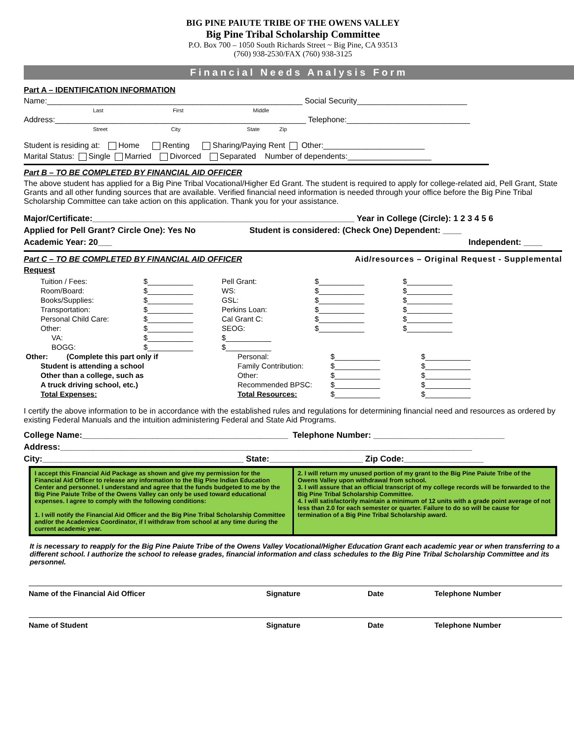BIG PINE PAIUTE TRIBE OF THE OWENS VALLEY
Big Pine Tribal Scholarship Committee
P.O. Box 700 – 1050 South Richards Street ~ Big Pine, CA 93513
(760) 938-2530/FAX (760) 938-3125
Financial Needs Analysis Form
Part A – IDENTIFICATION INFORMATION
Name:__________________________________________________________ Social Security_________________________
Last First Middle
Address:_________________________________________________________ Telephone:____________________________
Street City State Zip
Student is residing at: Home Renting Sharing/Paying Rent Other:_______________________
Marital Status: Single Married Divorced Separated Number of dependents:___________________
Part B – TO BE COMPLETED BY FINANCIAL AID OFFICER
The above student has applied for a Big Pine Tribal Vocational/Higher Ed Grant. The student is required to apply for college-related aid, Pell Grant, State Grants and all other funding sources that are available. Verified financial need information is needed through your office before the Big Pine Tribal Scholarship Committee can take action on this application. Thank you for your assistance.
Major/Certificate:________________________________________________________ Year in College (Circle): 1 2 3 4 5 6
Applied for Pell Grant? Circle One): Yes No Student is considered: (Check One) Dependent: ____
Academic Year: 20___ Independent: ____
Part C – TO BE COMPLETED BY FINANCIAL AID OFFICER Aid/resources – Original Request - Supplemental
Request
| Tuition / Fees: | $___________ | Pell Grant: | $___________ | $___________ |
| Room/Board: | $___________ | WS: | $___________ | $___________ |
| Books/Supplies: | $___________ | GSL: | $___________ | $___________ |
| Transportation: | $___________ | Perkins Loan: | $___________ | $___________ |
| Personal Child Care: | $___________ | Cal Grant C: | $___________ | $___________ |
| Other: | $___________ | SEOG: | $___________ | $___________ |
| VA: | $___________ | $___________ | | |
| BOGG: | $___________ | $___________ | | |
| Other: (Complete this part only if | Personal: | $___________ | $___________ |
| Student is attending a school | Family Contribution: | $___________ | $___________ |
| Other than a college, such as | Other: | $___________ | $___________ |
| A truck driving school, etc.) | Recommended BPSC: | $___________ | $___________ |
| Total Expenses: | Total Resources: | $___________ | $___________ |
I certify the above information to be in accordance with the established rules and regulations for determining financial need and resources as ordered by existing Federal Manuals and the intuition administering Federal and State Aid Programs.
College Name:____________________________________________ Telephone Number: ____________________________
Address:________________________________________________________________________________________
City:___________________________________________ State:____________________ Zip Code:_________________
I accept this Financial Aid Package as shown and give my permission for the Financial Aid Officer to release any information to the Big Pine Indian Education Center and personnel. I understand and agree that the funds budgeted to me by the Big Pine Paiute Tribe of the Owens Valley can only be used toward educational expenses. I agree to comply with the following conditions:
1. I will notify the Financial Aid Officer and the Big Pine Tribal Scholarship Committee and/or the Academics Coordinator, if I withdraw from school at any time during the current academic year.
2. I will return my unused portion of my grant to the Big Pine Paiute Tribe of the Owens Valley upon withdrawal from school.
3. I will assure that an official transcript of my college records will be forwarded to the Big Pine Tribal Scholarship Committee.
4. I will satisfactorily maintain a minimum of 12 units with a grade point average of not less than 2.0 for each semester or quarter. Failure to do so will be cause for termination of a Big Pine Tribal Scholarship award.
It is necessary to reapply for the Big Pine Paiute Tribe of the Owens Valley Vocational/Higher Education Grant each academic year or when transferring to a different school. I authorize the school to release grades, financial information and class schedules to the Big Pine Tribal Scholarship Committee and its personnel.
Name of the Financial Aid Officer Signature Date Telephone Number
Name of Student Signature Date Telephone Number